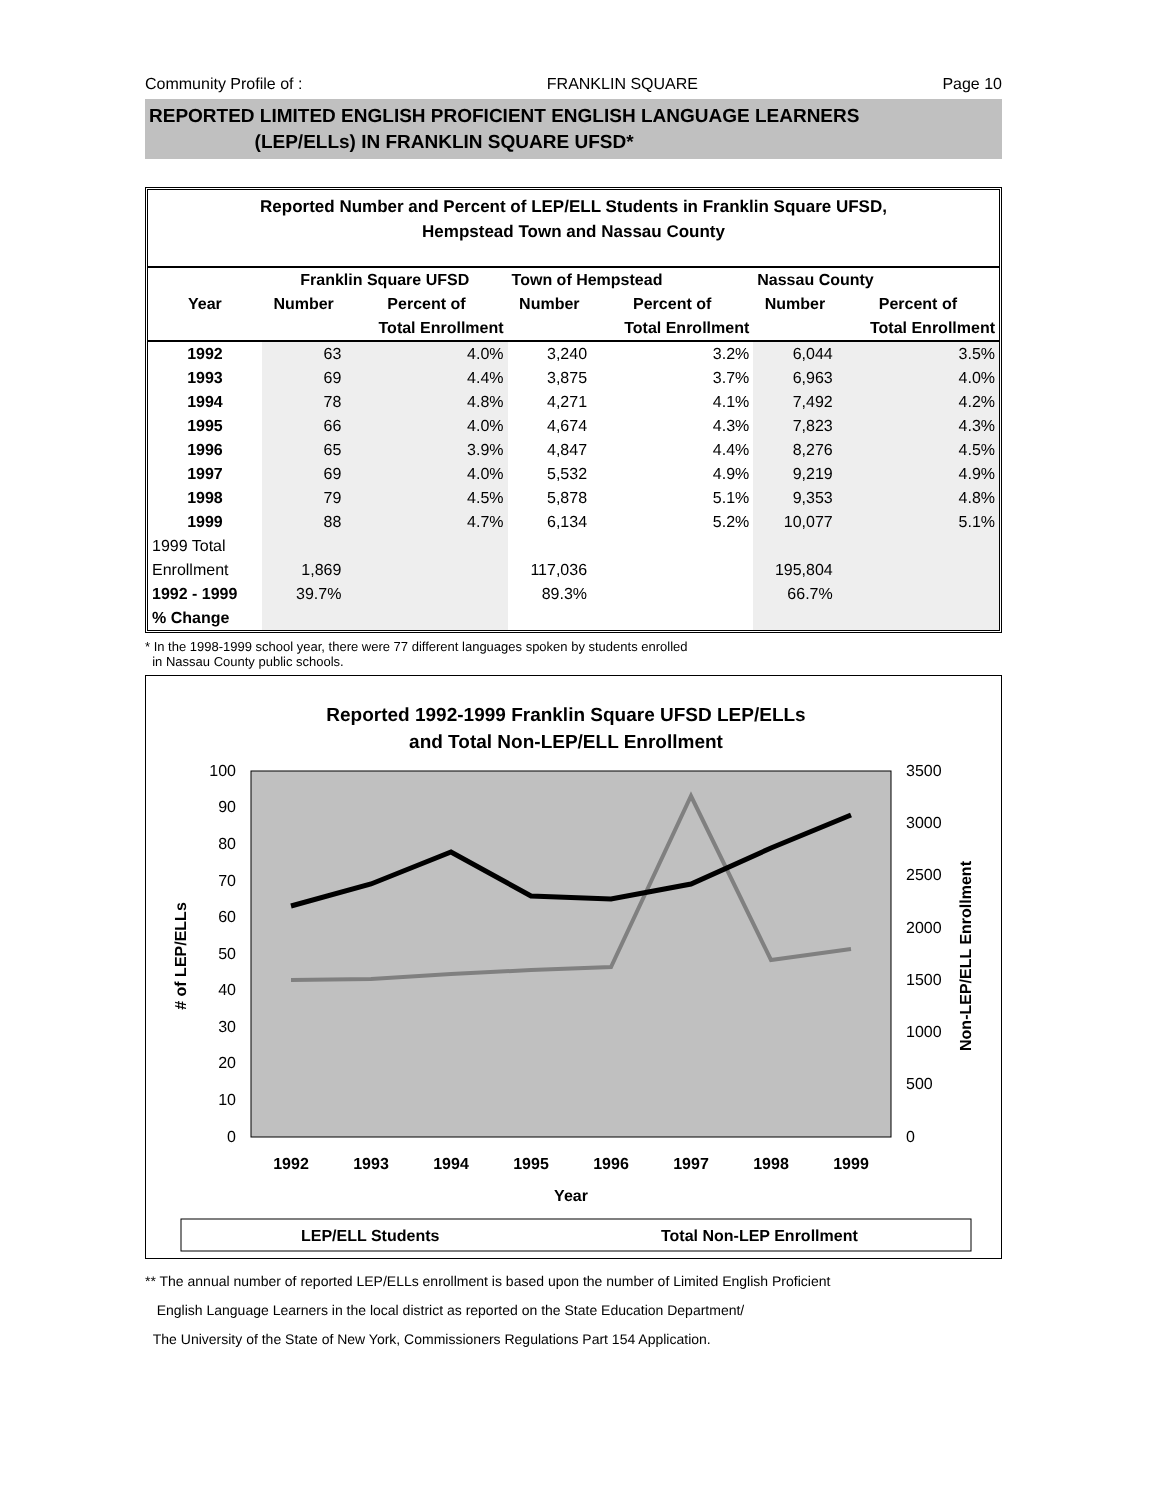Community Profile of : FRANKLIN SQUARE Page 10
REPORTED LIMITED ENGLISH PROFICIENT ENGLISH LANGUAGE LEARNERS
(LEP/ELLs) IN FRANKLIN SQUARE UFSD*
Reported Number and Percent of LEP/ELL Students in Franklin Square UFSD,
Hempstead Town and Nassau County
| | Franklin Square UFSD | | Town of Hempstead | | Nassau County | |
| --- | --- | --- | --- | --- | --- | --- |
| Year | Number | Percent of | Number | Percent of | Number | Percent of |
| | | Total Enrollment | | Total Enrollment | | Total Enrollment |
| 1992 | 63 | 4.0% | 3,240 | 3.2% | 6,044 | 3.5% |
| 1993 | 69 | 4.4% | 3,875 | 3.7% | 6,963 | 4.0% |
| 1994 | 78 | 4.8% | 4,271 | 4.1% | 7,492 | 4.2% |
| 1995 | 66 | 4.0% | 4,674 | 4.3% | 7,823 | 4.3% |
| 1996 | 65 | 3.9% | 4,847 | 4.4% | 8,276 | 4.5% |
| 1997 | 69 | 4.0% | 5,532 | 4.9% | 9,219 | 4.9% |
| 1998 | 79 | 4.5% | 5,878 | 5.1% | 9,353 | 4.8% |
| 1999 | 88 | 4.7% | 6,134 | 5.2% | 10,077 | 5.1% |
| 1999 Total | | | | | | |
| Enrollment | 1,869 | | 117,036 | | 195,804 | |
| 1992 - 1999 | 39.7% | | 89.3% | | 66.7% | |
| % Change | | | | | | |
* In the 1998-1999 school year, there were 77 different languages spoken by students enrolled
in Nassau County public schools.
Reported 1992-1999 Franklin Square UFSD LEP/ELLs
and Total Non-LEP/ELL Enrollment
100
90
80
70
60
50
40
30
20
10
0
3500
3000
2500
2000
1500
1000
500
0
# of LEP/ELLs
Non-LEP/ELL Enrollment
1992
1993
1994
1995
1996
1997
1998
1999
Year
LEP/ELL Students
Total Non-LEP Enrollment
** The annual number of reported LEP/ELLs enrollment is based upon the number of Limited English Proficient
English Language Learners in the local district as reported on the State Education Department/
The University of the State of New York, Commissioners Regulations Part 154 Application.